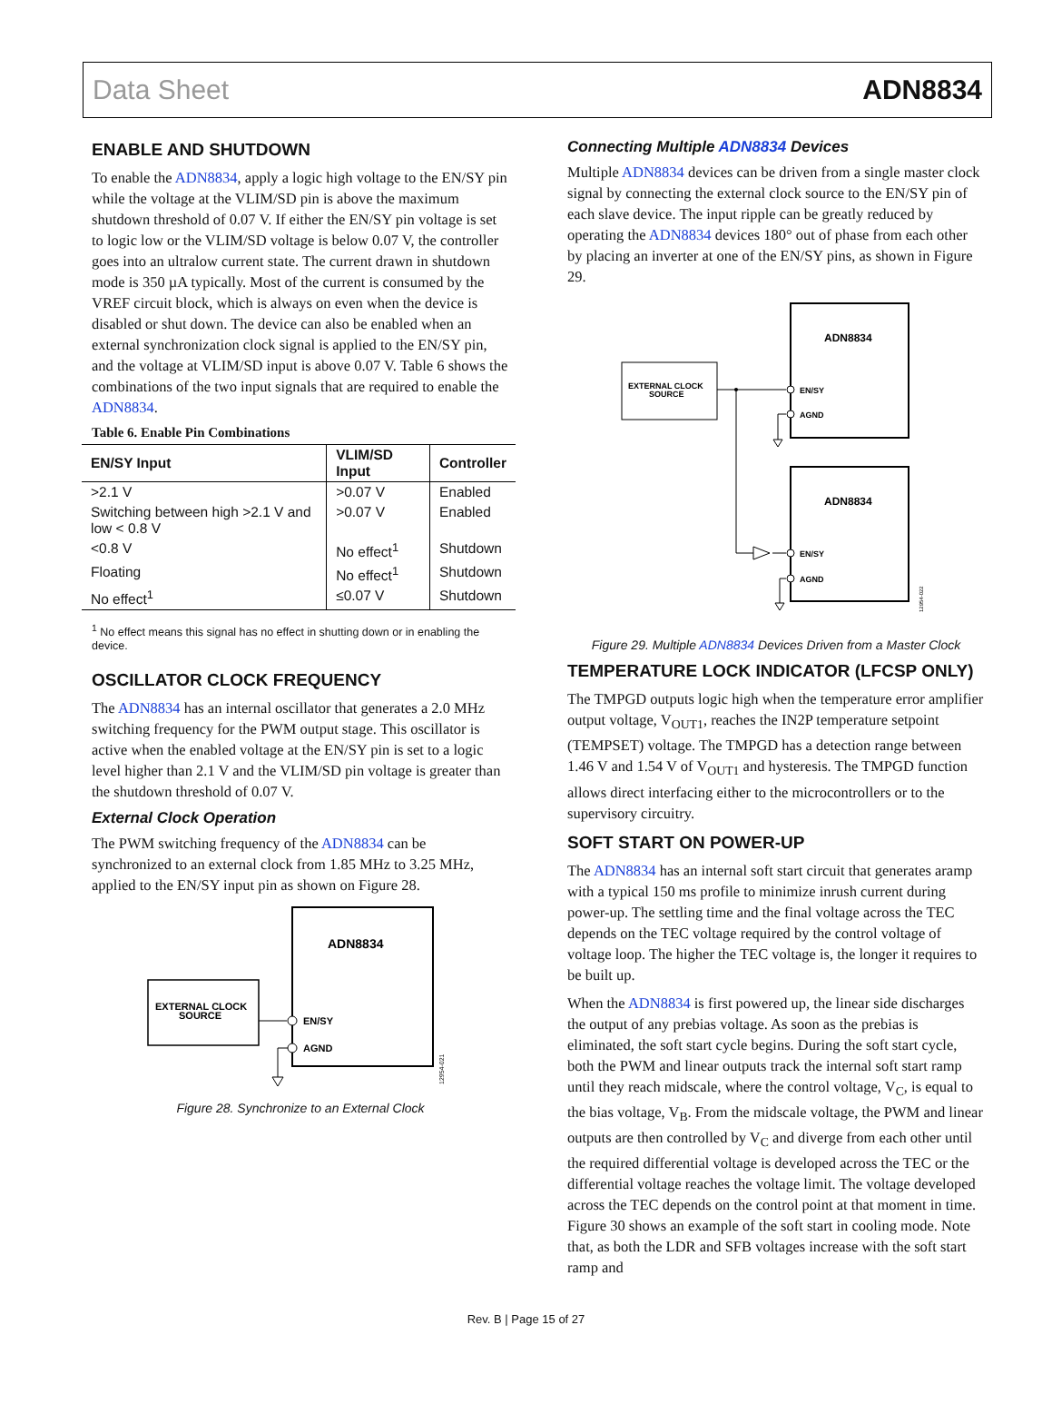Data Sheet ADN8834
ENABLE AND SHUTDOWN
To enable the ADN8834, apply a logic high voltage to the EN/SY pin while the voltage at the VLIM/SD pin is above the maximum shutdown threshold of 0.07 V. If either the EN/SY pin voltage is set to logic low or the VLIM/SD voltage is below 0.07 V, the controller goes into an ultralow current state. The current drawn in shutdown mode is 350 µA typically. Most of the current is consumed by the VREF circuit block, which is always on even when the device is disabled or shut down. The device can also be enabled when an external synchronization clock signal is applied to the EN/SY pin, and the voltage at VLIM/SD input is above 0.07 V. Table 6 shows the combinations of the two input signals that are required to enable the ADN8834.
Table 6. Enable Pin Combinations
| EN/SY Input | VLIM/SD Input | Controller |
| --- | --- | --- |
| >2.1 V | >0.07 V | Enabled |
| Switching between high >2.1 V and low < 0.8 V | >0.07 V | Enabled |
| <0.8 V | No effect<sup>1</sup> | Shutdown |
| Floating | No effect<sup>1</sup> | Shutdown |
| No effect<sup>1</sup> | ≤0.07 V | Shutdown |
<sup>1</sup> No effect means this signal has no effect in shutting down or in enabling the device.
OSCILLATOR CLOCK FREQUENCY
The ADN8834 has an internal oscillator that generates a 2.0 MHz switching frequency for the PWM output stage. This oscillator is active when the enabled voltage at the EN/SY pin is set to a logic level higher than 2.1 V and the VLIM/SD pin voltage is greater than the shutdown threshold of 0.07 V.
External Clock Operation
The PWM switching frequency of the ADN8834 can be synchronized to an external clock from 1.85 MHz to 3.25 MHz, applied to the EN/SY input pin as shown on Figure 28.
ADN8834
EXTERNAL CLOCK
SOURCE
EN/SY
AGND
12954-021
Figure 28. Synchronize to an External Clock
Connecting Multiple ADN8834 Devices
Multiple ADN8834 devices can be driven from a single master clock signal by connecting the external clock source to the EN/SY pin of each slave device. The input ripple can be greatly reduced by operating the ADN8834 devices 180° out of phase from each other by placing an inverter at one of the EN/SY pins, as shown in Figure 29.
ADN8834
ADN8834
EXTERNAL CLOCK
SOURCE
EN/SY
AGND
EN/SY
AGND
12954-022
Figure 29. Multiple ADN8834 Devices Driven from a Master Clock
TEMPERATURE LOCK INDICATOR (LFCSP ONLY)
The TMPGD outputs logic high when the temperature error amplifier output voltage, V<sub>OUT1</sub>, reaches the IN2P temperature setpoint (TEMPSET) voltage. The TMPGD has a detection range between 1.46 V and 1.54 V of V<sub>OUT1</sub> and hysteresis. The TMPGD function allows direct interfacing either to the microcontrollers or to the supervisory circuitry.
SOFT START ON POWER-UP
The ADN8834 has an internal soft start circuit that generates aramp with a typical 150 ms profile to minimize inrush current during power-up. The settling time and the final voltage across the TEC depends on the TEC voltage required by the control voltage of voltage loop. The higher the TEC voltage is, the longer it requires to be built up.
When the ADN8834 is first powered up, the linear side discharges the output of any prebias voltage. As soon as the prebias is eliminated, the soft start cycle begins. During the soft start cycle, both the PWM and linear outputs track the internal soft start ramp until they reach midscale, where the control voltage, V<sub>C</sub>, is equal to the bias voltage, V<sub>B</sub>. From the midscale voltage, the PWM and linear outputs are then controlled by V<sub>C</sub> and diverge from each other until the required differential voltage is developed across the TEC or the differential voltage reaches the voltage limit. The voltage developed across the TEC depends on the control point at that moment in time. Figure 30 shows an example of the soft start in cooling mode. Note that, as both the LDR and SFB voltages increase with the soft start ramp and
Rev. B | Page 15 of 27